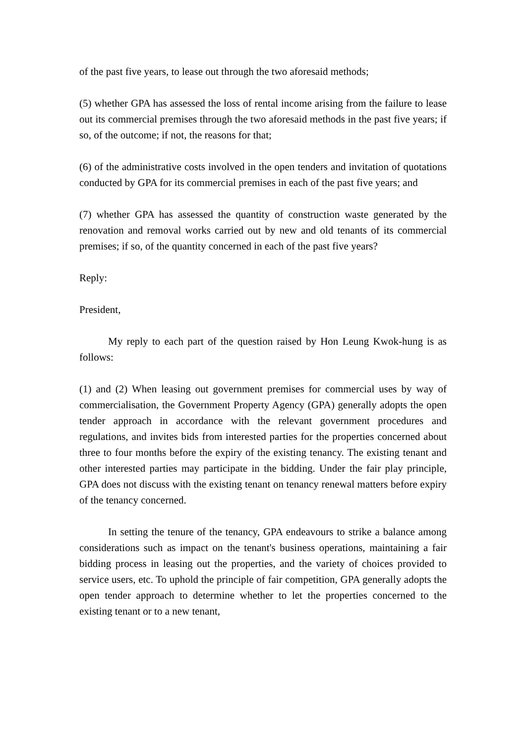of the past five years, to lease out through the two aforesaid methods;
(5) whether GPA has assessed the loss of rental income arising from the failure to lease out its commercial premises through the two aforesaid methods in the past five years; if so, of the outcome; if not, the reasons for that;
(6) of the administrative costs involved in the open tenders and invitation of quotations conducted by GPA for its commercial premises in each of the past five years; and
(7) whether GPA has assessed the quantity of construction waste generated by the renovation and removal works carried out by new and old tenants of its commercial premises; if so, of the quantity concerned in each of the past five years?
Reply:
President,
My reply to each part of the question raised by Hon Leung Kwok-hung is as follows:
(1) and (2) When leasing out government premises for commercial uses by way of commercialisation, the Government Property Agency (GPA) generally adopts the open tender approach in accordance with the relevant government procedures and regulations, and invites bids from interested parties for the properties concerned about three to four months before the expiry of the existing tenancy. The existing tenant and other interested parties may participate in the bidding. Under the fair play principle, GPA does not discuss with the existing tenant on tenancy renewal matters before expiry of the tenancy concerned.
In setting the tenure of the tenancy, GPA endeavours to strike a balance among considerations such as impact on the tenant's business operations, maintaining a fair bidding process in leasing out the properties, and the variety of choices provided to service users, etc. To uphold the principle of fair competition, GPA generally adopts the open tender approach to determine whether to let the properties concerned to the existing tenant or to a new tenant,